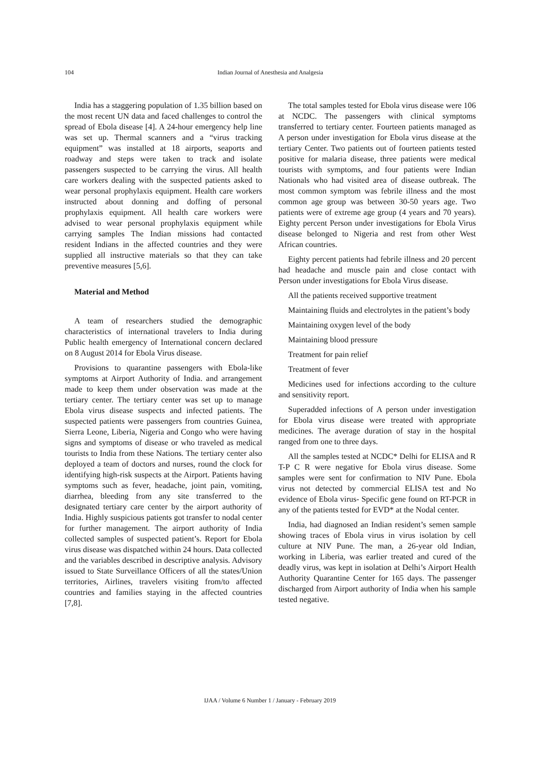104 Indian Journal of Anesthesia and Analgesia
India has a staggering population of 1.35 billion based on the most recent UN data and faced challenges to control the spread of Ebola disease [4]. A 24-hour emergency help line was set up. Thermal scanners and a “virus tracking equipment” was installed at 18 airports, seaports and roadway and steps were taken to track and isolate passengers suspected to be carrying the virus. All health care workers dealing with the suspected patients asked to wear personal prophylaxis equipment. Health care workers instructed about donning and doffing of personal prophylaxis equipment. All health care workers were advised to wear personal prophylaxis equipment while carrying samples The Indian missions had contacted resident Indians in the affected countries and they were supplied all instructive materials so that they can take preventive measures [5,6].
Material and Method
A team of researchers studied the demographic characteristics of international travelers to India during Public health emergency of International concern declared on 8 August 2014 for Ebola Virus disease.
Provisions to quarantine passengers with Ebola-like symptoms at Airport Authority of India. and arrangement made to keep them under observation was made at the tertiary center. The tertiary center was set up to manage Ebola virus disease suspects and infected patients. The suspected patients were passengers from countries Guinea, Sierra Leone, Liberia, Nigeria and Congo who were having signs and symptoms of disease or who traveled as medical tourists to India from these Nations. The tertiary center also deployed a team of doctors and nurses, round the clock for identifying high-risk suspects at the Airport. Patients having symptoms such as fever, headache, joint pain, vomiting, diarrhea, bleeding from any site transferred to the designated tertiary care center by the airport authority of India. Highly suspicious patients got transfer to nodal center for further management. The airport authority of India collected samples of suspected patient’s. Report for Ebola virus disease was dispatched within 24 hours. Data collected and the variables described in descriptive analysis. Advisory issued to State Surveillance Officers of all the states/Union territories, Airlines, travelers visiting from/to affected countries and families staying in the affected countries [7,8].
The total samples tested for Ebola virus disease were 106 at NCDC. The passengers with clinical symptoms transferred to tertiary center. Fourteen patients managed as A person under investigation for Ebola virus disease at the tertiary Center. Two patients out of fourteen patients tested positive for malaria disease, three patients were medical tourists with symptoms, and four patients were Indian Nationals who had visited area of disease outbreak. The most common symptom was febrile illness and the most common age group was between 30-50 years age. Two patients were of extreme age group (4 years and 70 years). Eighty percent Person under investigations for Ebola Virus disease belonged to Nigeria and rest from other West African countries.
Eighty percent patients had febrile illness and 20 percent had headache and muscle pain and close contact with Person under investigations for Ebola Virus disease.
All the patients received supportive treatment
Maintaining fluids and electrolytes in the patient’s body
Maintaining oxygen level of the body
Maintaining blood pressure
Treatment for pain relief
Treatment of fever
Medicines used for infections according to the culture and sensitivity report.
Superadded infections of A person under investigation for Ebola virus disease were treated with appropriate medicines. The average duration of stay in the hospital ranged from one to three days.
All the samples tested at NCDC* Delhi for ELISA and R T-P C R were negative for Ebola virus disease. Some samples were sent for confirmation to NIV Pune. Ebola virus not detected by commercial ELISA test and No evidence of Ebola virus- Specific gene found on RT-PCR in any of the patients tested for EVD* at the Nodal center.
India, had diagnosed an Indian resident’s semen sample showing traces of Ebola virus in virus isolation by cell culture at NIV Pune. The man, a 26-year old Indian, working in Liberia, was earlier treated and cured of the deadly virus, was kept in isolation at Delhi’s Airport Health Authority Quarantine Center for 165 days. The passenger discharged from Airport authority of India when his sample tested negative.
IJAA / Volume 6 Number 1 / January - February 2019